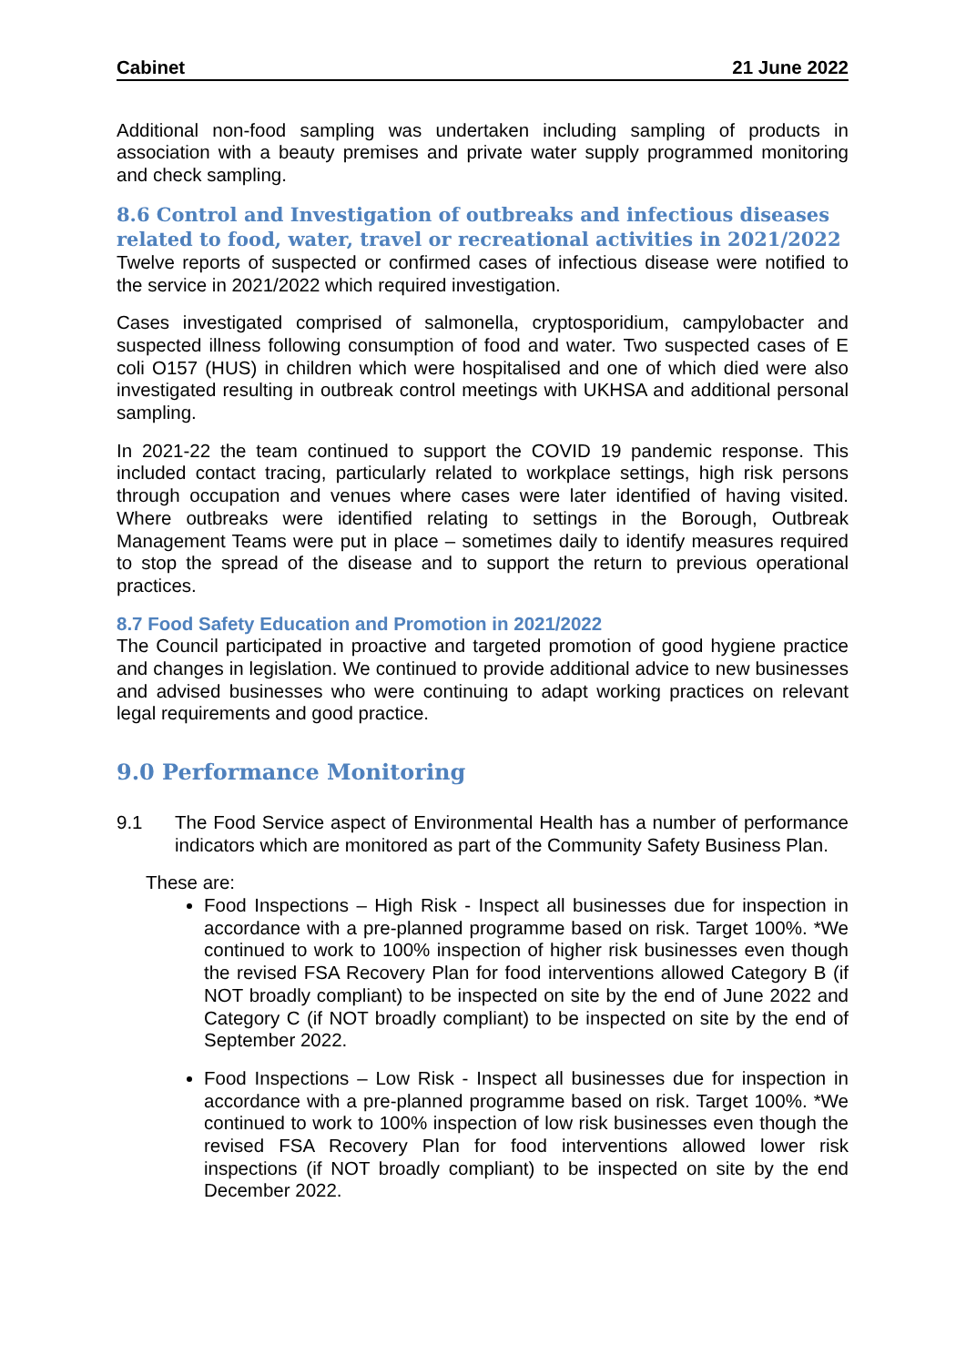Cabinet 21 June 2022
Additional non-food sampling was undertaken including sampling of products in association with a beauty premises and private water supply programmed monitoring and check sampling.
8.6 Control and Investigation of outbreaks and infectious diseases related to food, water, travel or recreational activities in 2021/2022
Twelve reports of suspected or confirmed cases of infectious disease were notified to the service in 2021/2022 which required investigation.
Cases investigated comprised of salmonella, cryptosporidium, campylobacter and suspected illness following consumption of food and water. Two suspected cases of E coli O157 (HUS) in children which were hospitalised and one of which died were also investigated resulting in outbreak control meetings with UKHSA and additional personal sampling.
In 2021-22 the team continued to support the COVID 19 pandemic response. This included contact tracing, particularly related to workplace settings, high risk persons through occupation and venues where cases were later identified of having visited. Where outbreaks were identified relating to settings in the Borough, Outbreak Management Teams were put in place – sometimes daily to identify measures required to stop the spread of the disease and to support the return to previous operational practices.
8.7 Food Safety Education and Promotion in 2021/2022
The Council participated in proactive and targeted promotion of good hygiene practice and changes in legislation. We continued to provide additional advice to new businesses and advised businesses who were continuing to adapt working practices on relevant legal requirements and good practice.
9.0 Performance Monitoring
9.1 The Food Service aspect of Environmental Health has a number of performance indicators which are monitored as part of the Community Safety Business Plan.
These are:
Food Inspections – High Risk - Inspect all businesses due for inspection in accordance with a pre-planned programme based on risk. Target 100%. *We continued to work to 100% inspection of higher risk businesses even though the revised FSA Recovery Plan for food interventions allowed Category B (if NOT broadly compliant) to be inspected on site by the end of June 2022 and Category C (if NOT broadly compliant) to be inspected on site by the end of September 2022.
Food Inspections – Low Risk - Inspect all businesses due for inspection in accordance with a pre-planned programme based on risk. Target 100%. *We continued to work to 100% inspection of low risk businesses even though the revised FSA Recovery Plan for food interventions allowed lower risk inspections (if NOT broadly compliant) to be inspected on site by the end December 2022.